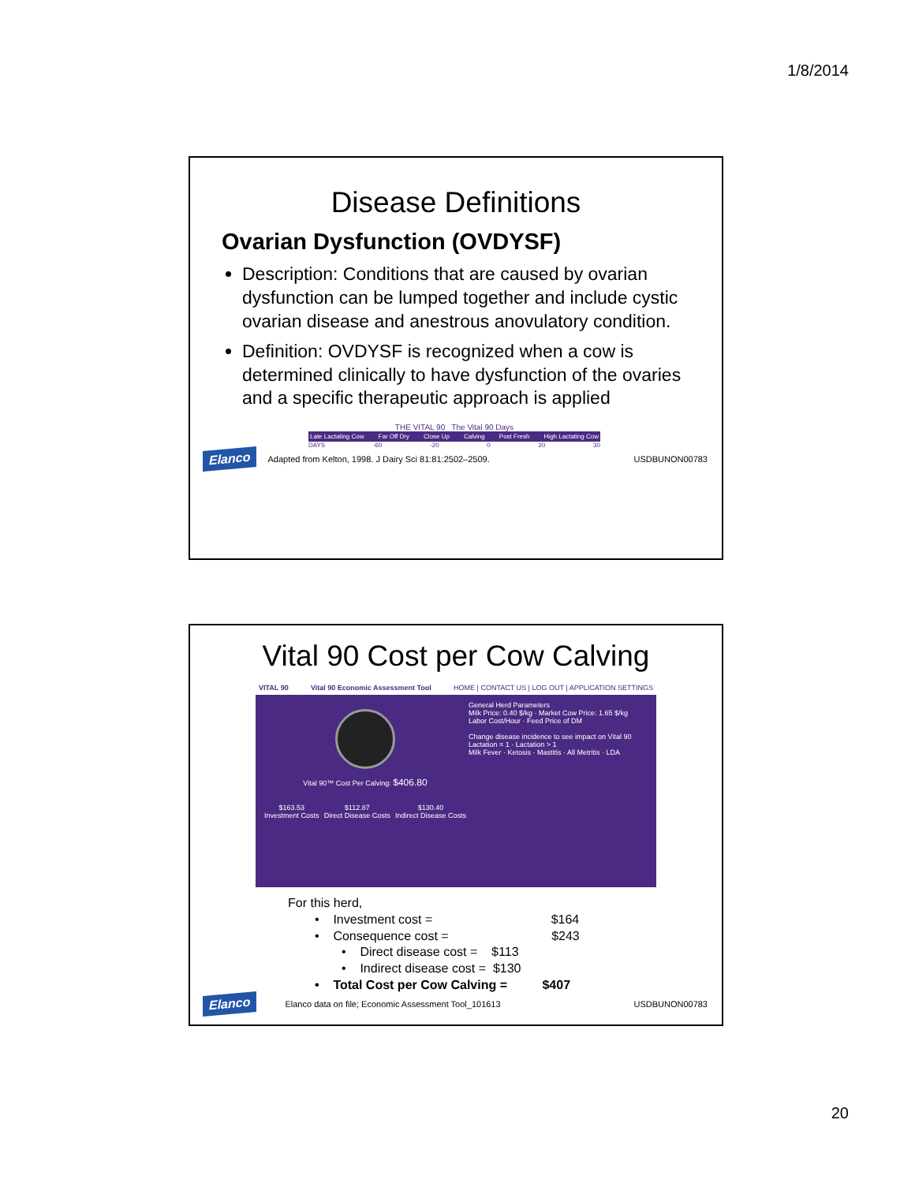1/8/2014
Disease Definitions
Ovarian Dysfunction (OVDYSF)
Description: Conditions that are caused by ovarian dysfunction can be lumped together and include cystic ovarian disease and anestrous anovulatory condition.
Definition: OVDYSF is recognized when a cow is determined clinically to have dysfunction of the ovaries and a specific therapeutic approach is applied
THE VITAL 90 The Vital 90 Days
Late Lactating Cow Far Off Dry Close Up Calving Post Fresh High Lactating Cow
DAYS -60 -20 0 20 30
Elanco Adapted from Kelton, 1998. J Dairy Sci 81:81:2502–2509. USDBUNON00783
Vital 90 Cost per Cow Calving
VITAL 90 Vital 90 Economic Assessment Tool HOME | CONTACT US | LOG OUT | APPLICATION SETTINGS
Vital 90™ Cost Per Calving: $406.80
$163.53
Investment Costs $112.87
Direct Disease Costs $130.40
Indirect Disease Costs
General Herd Parameters
Milk Price: 0.40 $/kg · Market Cow Price: 1.65 $/kg
Labor Cost/Hour · Feed Price of DM
Change disease incidence to see impact on Vital 90
Lactation = 1 · Lactation > 1
Milk Fever · Ketosis · Mastitis · All Metritis · LDA
For this herd,
• Investment cost = $164
• Consequence cost = $243
• Direct disease cost = $113
• Indirect disease cost = $130
• Total Cost per Cow Calving = $407
Elanco Elanco data on file; Economic Assessment Tool_101613 USDBUNON00783
20